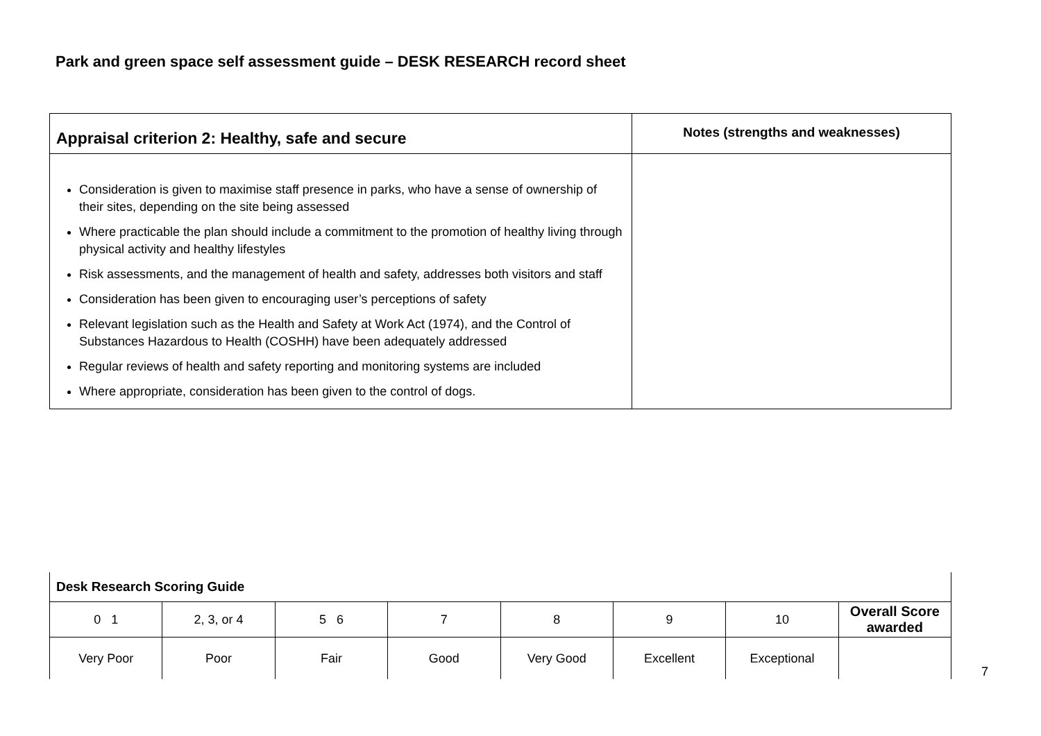Park and green space self assessment guide – DESK RESEARCH record sheet
| Appraisal criterion 2: Healthy, safe and secure | Notes (strengths and weaknesses) |
| --- | --- |
| Consideration is given to maximise staff presence in parks, who have a sense of ownership of their sites, depending on the site being assessed Where practicable the plan should include a commitment to the promotion of healthy living through physical activity and healthy lifestyles Risk assessments, and the management of health and safety, addresses both visitors and staff Consideration has been given to encouraging user’s perceptions of safety Relevant legislation such as the Health and Safety at Work Act (1974), and the Control of Substances Hazardous to Health (COSHH) have been adequately addressed Regular reviews of health and safety reporting and monitoring systems are included Where appropriate, consideration has been given to the control of dogs. | |
| Desk Research Scoring Guide | | | | | | | |
| 0 1 | 2, 3, or 4 | 5 6 | 7 | 8 | 9 | 10 | Overall Score awarded |
| Very Poor | Poor | Fair | Good | Very Good | Excellent | Exceptional | |
7